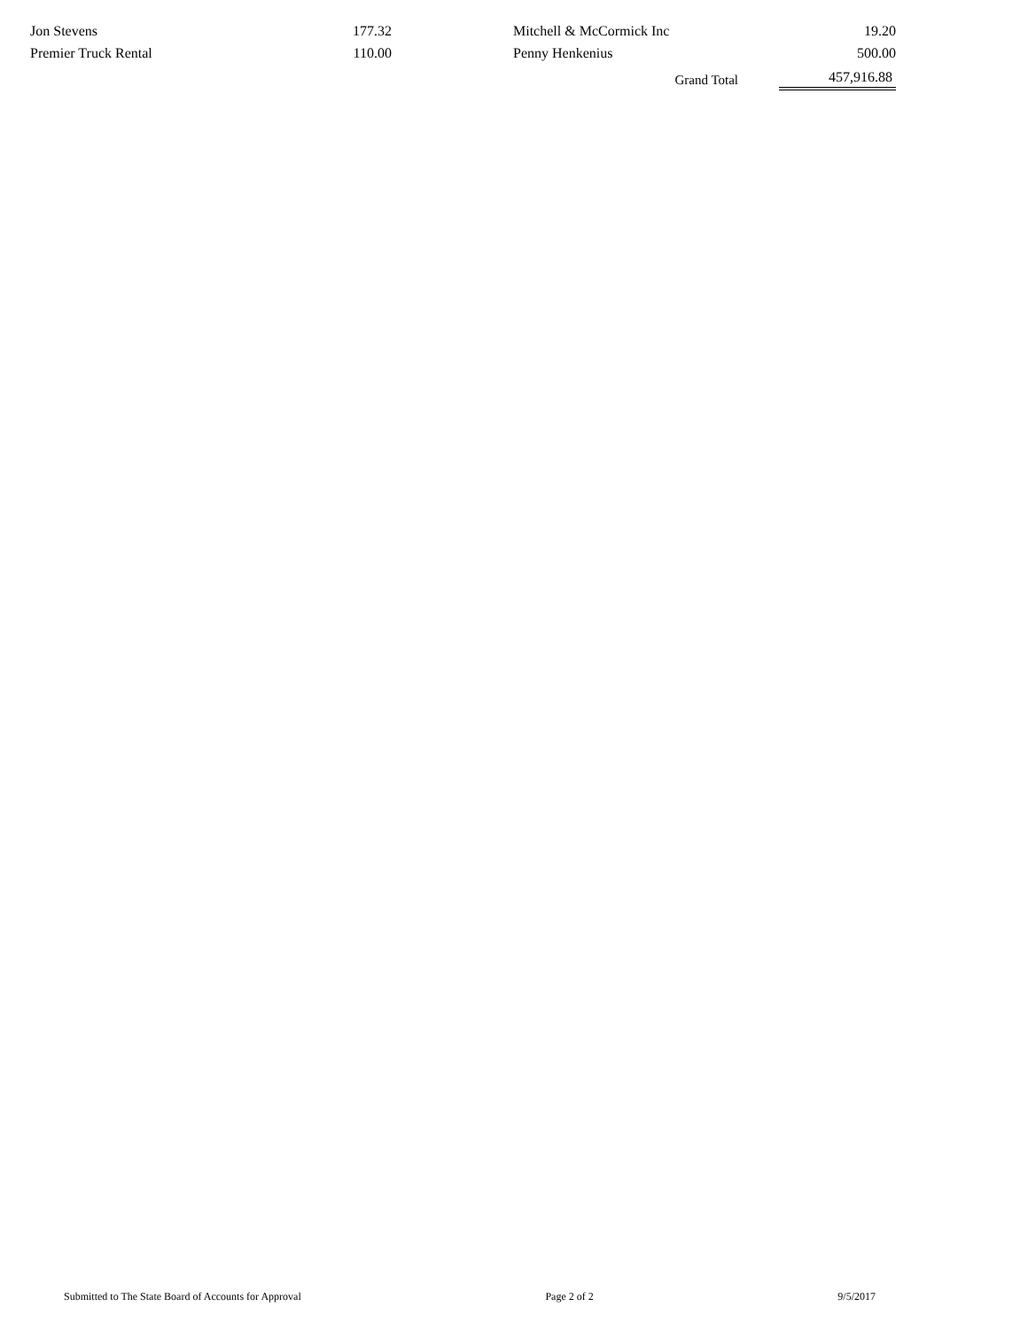| Jon Stevens | 177.32 | | Mitchell & McCormick Inc | 19.20 |
| Premier Truck Rental | 110.00 | | Penny Henkenius | 500.00 |
| | | | Grand Total | 457,916.88 |
Submitted to The State Board of Accounts for Approval Page 2 of 2 9/5/2017